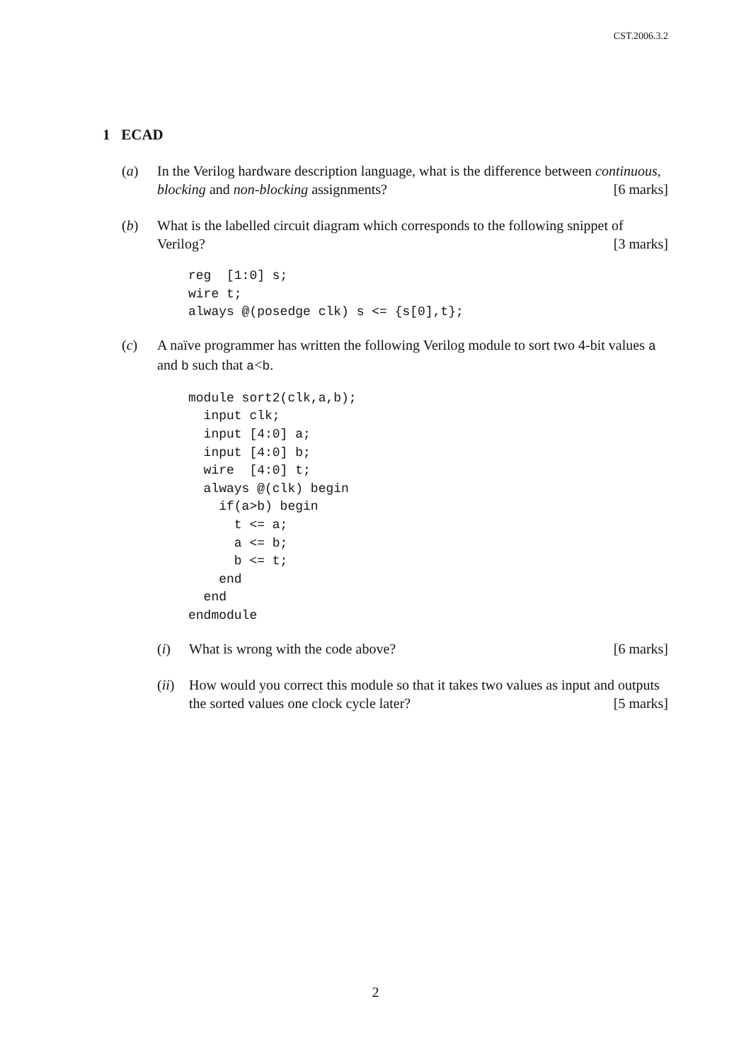CST.2006.3.2
1 ECAD
(a) In the Verilog hardware description language, what is the difference between continuous, blocking and non-blocking assignments? [6 marks]
(b) What is the labelled circuit diagram which corresponds to the following snippet of Verilog? [3 marks]
reg  [1:0] s;
wire t;
always @(posedge clk) s <= {s[0],t};
(c) A naïve programmer has written the following Verilog module to sort two 4-bit values a and b such that a<b.
module sort2(clk,a,b);
  input clk;
  input [4:0] a;
  input [4:0] b;
  wire  [4:0] t;
  always @(clk) begin
    if(a>b) begin
      t <= a;
      a <= b;
      b <= t;
    end
  end
endmodule
(i) What is wrong with the code above? [6 marks]
(ii)
How would you correct this module so that it takes two values as input and outputs the sorted values one clock cycle later? [5 marks]
2